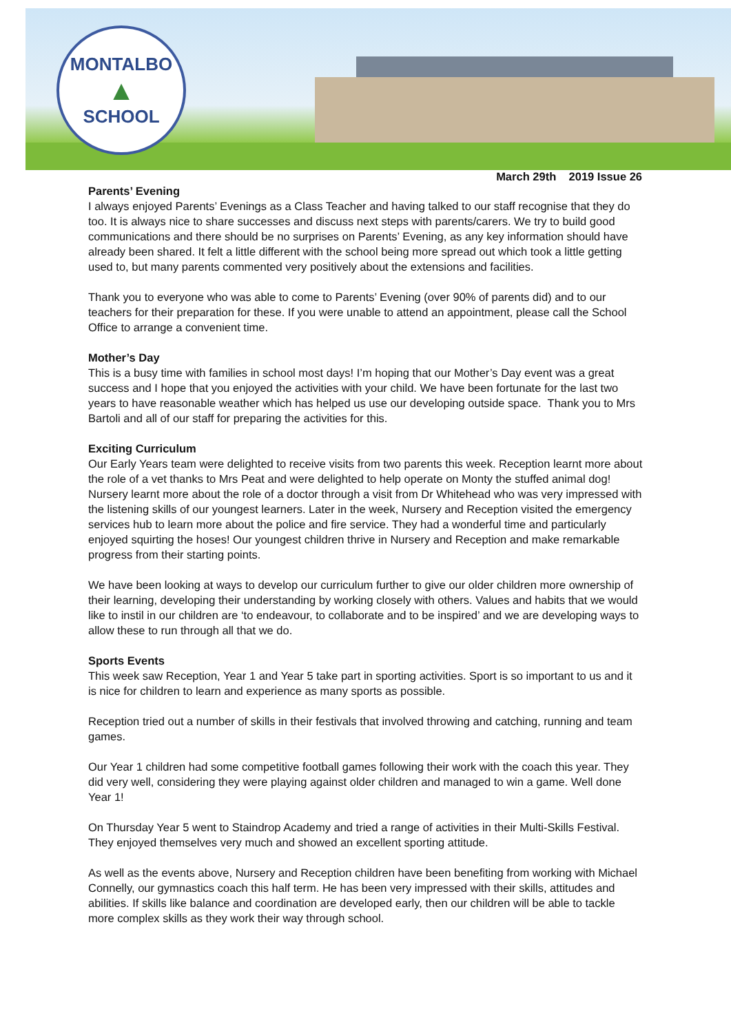MONTALBO
▲
SCHOOL
March 29th 2019 Issue 26
Parents’ Evening
I always enjoyed Parents’ Evenings as a Class Teacher and having talked to our staff recognise that they do too. It is always nice to share successes and discuss next steps with parents/carers. We try to build good communications and there should be no surprises on Parents’ Evening, as any key information should have already been shared. It felt a little different with the school being more spread out which took a little getting used to, but many parents commented very positively about the extensions and facilities.
Thank you to everyone who was able to come to Parents’ Evening (over 90% of parents did) and to our teachers for their preparation for these. If you were unable to attend an appointment, please call the School Office to arrange a convenient time.
Mother’s Day
This is a busy time with families in school most days! I’m hoping that our Mother’s Day event was a great success and I hope that you enjoyed the activities with your child. We have been fortunate for the last two years to have reasonable weather which has helped us use our developing outside space. Thank you to Mrs Bartoli and all of our staff for preparing the activities for this.
Exciting Curriculum
Our Early Years team were delighted to receive visits from two parents this week. Reception learnt more about the role of a vet thanks to Mrs Peat and were delighted to help operate on Monty the stuffed animal dog! Nursery learnt more about the role of a doctor through a visit from Dr Whitehead who was very impressed with the listening skills of our youngest learners. Later in the week, Nursery and Reception visited the emergency services hub to learn more about the police and fire service. They had a wonderful time and particularly enjoyed squirting the hoses! Our youngest children thrive in Nursery and Reception and make remarkable progress from their starting points.
We have been looking at ways to develop our curriculum further to give our older children more ownership of their learning, developing their understanding by working closely with others. Values and habits that we would like to instil in our children are ‘to endeavour, to collaborate and to be inspired’ and we are developing ways to allow these to run through all that we do.
Sports Events
This week saw Reception, Year 1 and Year 5 take part in sporting activities. Sport is so important to us and it is nice for children to learn and experience as many sports as possible.
Reception tried out a number of skills in their festivals that involved throwing and catching, running and team games.
Our Year 1 children had some competitive football games following their work with the coach this year. They did very well, considering they were playing against older children and managed to win a game. Well done Year 1!
On Thursday Year 5 went to Staindrop Academy and tried a range of activities in their Multi-Skills Festival. They enjoyed themselves very much and showed an excellent sporting attitude.
As well as the events above, Nursery and Reception children have been benefiting from working with Michael Connelly, our gymnastics coach this half term. He has been very impressed with their skills, attitudes and abilities. If skills like balance and coordination are developed early, then our children will be able to tackle more complex skills as they work their way through school.